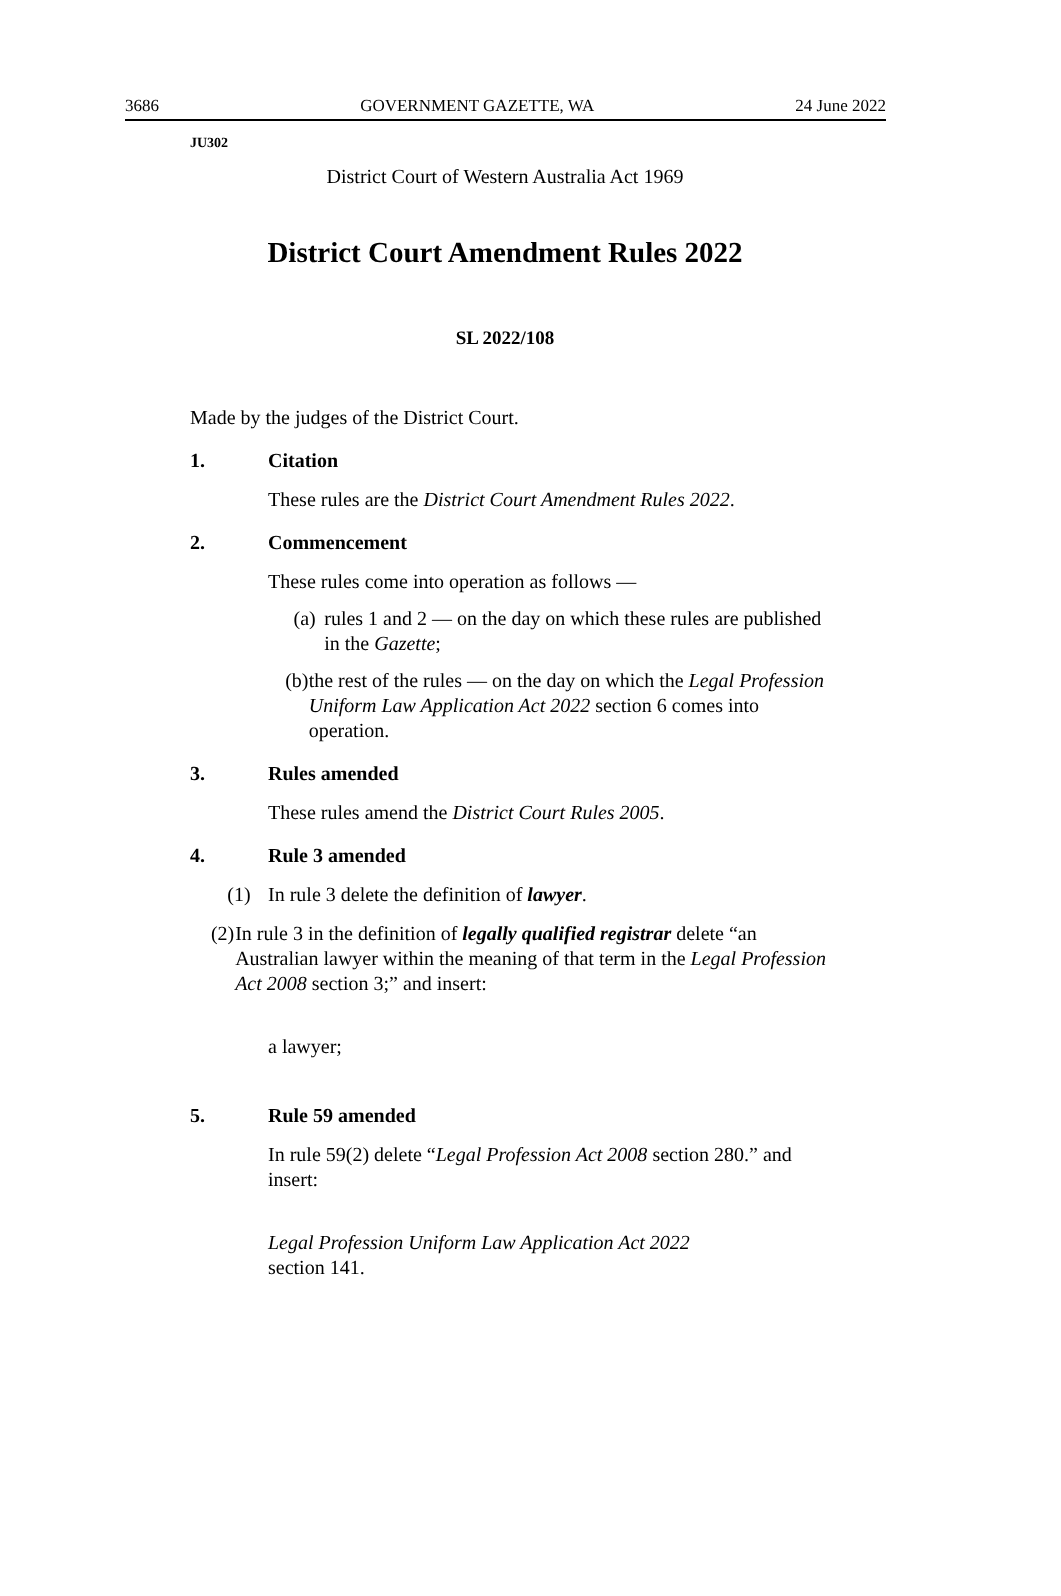3686 GOVERNMENT GAZETTE, WA 24 June 2022
JU302
District Court of Western Australia Act 1969
District Court Amendment Rules 2022
SL 2022/108
Made by the judges of the District Court.
1. Citation
These rules are the District Court Amendment Rules 2022.
2. Commencement
These rules come into operation as follows —
(a) rules 1 and 2 — on the day on which these rules are published in the Gazette;
(b) the rest of the rules — on the day on which the Legal Profession Uniform Law Application Act 2022 section 6 comes into operation.
3. Rules amended
These rules amend the District Court Rules 2005.
4. Rule 3 amended
(1) In rule 3 delete the definition of lawyer.
(2) In rule 3 in the definition of legally qualified registrar delete “an Australian lawyer within the meaning of that term in the Legal Profession Act 2008 section 3;” and insert:
a lawyer;
5. Rule 59 amended
In rule 59(2) delete “Legal Profession Act 2008 section 280.” and insert:
Legal Profession Uniform Law Application Act 2022
section 141.